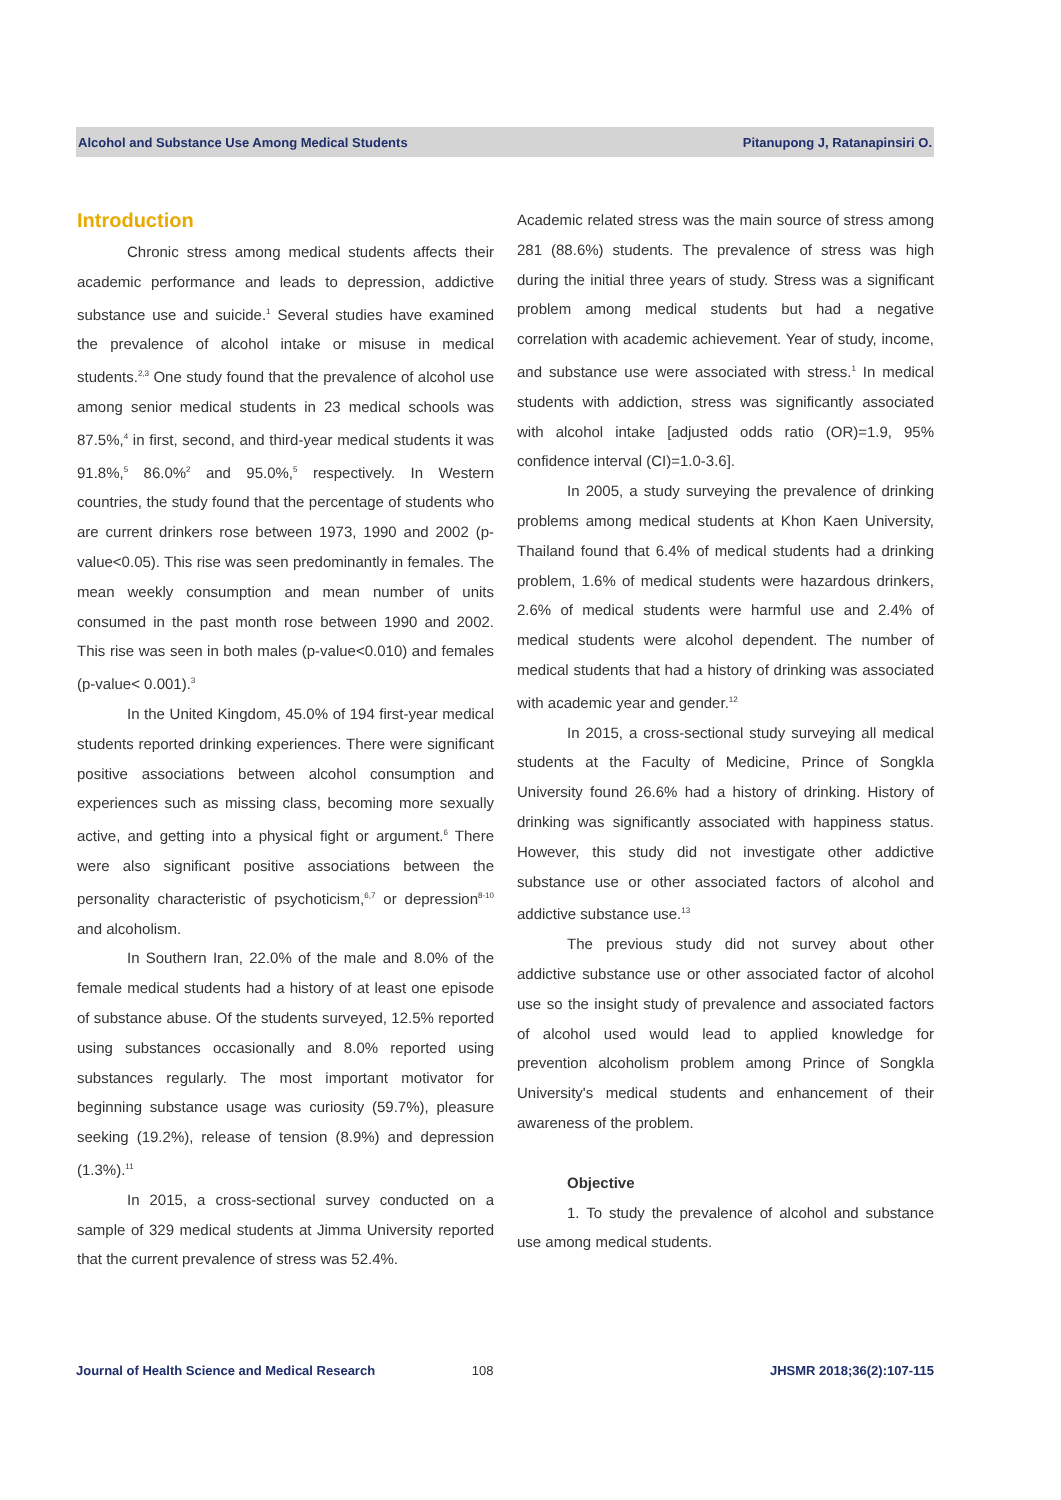Alcohol and Substance Use Among Medical Students Pitanupong J, Ratanapinsiri O.
Introduction
Chronic stress among medical students affects their academic performance and leads to depression, addictive substance use and suicide.<sup>1</sup> Several studies have examined the prevalence of alcohol intake or misuse in medical students.<sup>2,3</sup> One study found that the prevalence of alcohol use among senior medical students in 23 medical schools was 87.5%,<sup>4</sup> in first, second, and third-year medical students it was 91.8%,<sup>5</sup> 86.0%<sup>2</sup> and 95.0%,<sup>5</sup> respectively. In Western countries, the study found that the percentage of students who are current drinkers rose between 1973, 1990 and 2002 (p-value<0.05). This rise was seen predominantly in females. The mean weekly consumption and mean number of units consumed in the past month rose between 1990 and 2002. This rise was seen in both males (p-value<0.010) and females (p-value< 0.001).<sup>3</sup>
In the United Kingdom, 45.0% of 194 first-year medical students reported drinking experiences. There were significant positive associations between alcohol consumption and experiences such as missing class, becoming more sexually active, and getting into a physical fight or argument.<sup>6</sup> There were also significant positive associations between the personality characteristic of psychoticism,<sup>6,7</sup> or depression<sup>8-10</sup> and alcoholism.
In Southern Iran, 22.0% of the male and 8.0% of the female medical students had a history of at least one episode of substance abuse. Of the students surveyed, 12.5% reported using substances occasionally and 8.0% reported using substances regularly. The most important motivator for beginning substance usage was curiosity (59.7%), pleasure seeking (19.2%), release of tension (8.9%) and depression (1.3%).<sup>11</sup>
In 2015, a cross-sectional survey conducted on a sample of 329 medical students at Jimma University reported that the current prevalence of stress was 52.4%.
Academic related stress was the main source of stress among 281 (88.6%) students. The prevalence of stress was high during the initial three years of study. Stress was a significant problem among medical students but had a negative correlation with academic achievement. Year of study, income, and substance use were associated with stress.<sup>1</sup> In medical students with addiction, stress was significantly associated with alcohol intake [adjusted odds ratio (OR)=1.9, 95% confidence interval (CI)=1.0-3.6].
In 2005, a study surveying the prevalence of drinking problems among medical students at Khon Kaen University, Thailand found that 6.4% of medical students had a drinking problem, 1.6% of medical students were hazardous drinkers, 2.6% of medical students were harmful use and 2.4% of medical students were alcohol dependent. The number of medical students that had a history of drinking was associated with academic year and gender.<sup>12</sup>
In 2015, a cross-sectional study surveying all medical students at the Faculty of Medicine, Prince of Songkla University found 26.6% had a history of drinking. History of drinking was significantly associated with happiness status. However, this study did not investigate other addictive substance use or other associated factors of alcohol and addictive substance use.<sup>13</sup>
The previous study did not survey about other addictive substance use or other associated factor of alcohol use so the insight study of prevalence and associated factors of alcohol used would lead to applied knowledge for prevention alcoholism problem among Prince of Songkla University's medical students and enhancement of their awareness of the problem.
Objective
1. To study the prevalence of alcohol and substance use among medical students.
Journal of Health Science and Medical Research 108 JHSMR 2018;36(2):107-115